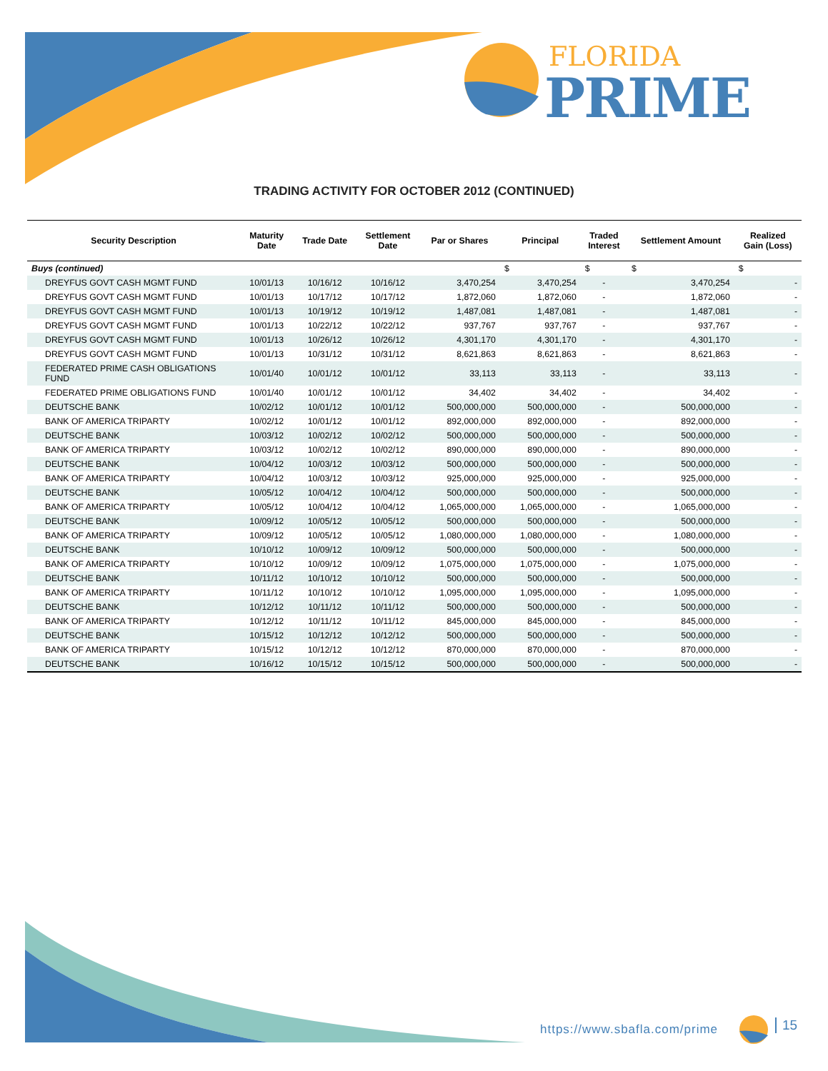FLORIDA
PRIME
TRADING ACTIVITY FOR OCTOBER 2012 (CONTINUED)
| Security Description | Maturity Date | Trade Date | Settlement Date | Par or Shares | Principal | Traded Interest | Settlement Amount | Realized Gain (Loss) |
| --- | --- | --- | --- | --- | --- | --- | --- | --- |
| Buys (continued) | | | | | $ | $ | $ | $ |
| DREYFUS GOVT CASH MGMT FUND | 10/01/13 | 10/16/12 | 10/16/12 | 3,470,254 | 3,470,254 | - | 3,470,254 | - |
| DREYFUS GOVT CASH MGMT FUND | 10/01/13 | 10/17/12 | 10/17/12 | 1,872,060 | 1,872,060 | - | 1,872,060 | - |
| DREYFUS GOVT CASH MGMT FUND | 10/01/13 | 10/19/12 | 10/19/12 | 1,487,081 | 1,487,081 | - | 1,487,081 | - |
| DREYFUS GOVT CASH MGMT FUND | 10/01/13 | 10/22/12 | 10/22/12 | 937,767 | 937,767 | - | 937,767 | - |
| DREYFUS GOVT CASH MGMT FUND | 10/01/13 | 10/26/12 | 10/26/12 | 4,301,170 | 4,301,170 | - | 4,301,170 | - |
| DREYFUS GOVT CASH MGMT FUND | 10/01/13 | 10/31/12 | 10/31/12 | 8,621,863 | 8,621,863 | - | 8,621,863 | - |
| FEDERATED PRIME CASH OBLIGATIONS FUND | 10/01/40 | 10/01/12 | 10/01/12 | 33,113 | 33,113 | - | 33,113 | - |
| FEDERATED PRIME OBLIGATIONS FUND | 10/01/40 | 10/01/12 | 10/01/12 | 34,402 | 34,402 | - | 34,402 | - |
| DEUTSCHE BANK | 10/02/12 | 10/01/12 | 10/01/12 | 500,000,000 | 500,000,000 | - | 500,000,000 | - |
| BANK OF AMERICA TRIPARTY | 10/02/12 | 10/01/12 | 10/01/12 | 892,000,000 | 892,000,000 | - | 892,000,000 | - |
| DEUTSCHE BANK | 10/03/12 | 10/02/12 | 10/02/12 | 500,000,000 | 500,000,000 | - | 500,000,000 | - |
| BANK OF AMERICA TRIPARTY | 10/03/12 | 10/02/12 | 10/02/12 | 890,000,000 | 890,000,000 | - | 890,000,000 | - |
| DEUTSCHE BANK | 10/04/12 | 10/03/12 | 10/03/12 | 500,000,000 | 500,000,000 | - | 500,000,000 | - |
| BANK OF AMERICA TRIPARTY | 10/04/12 | 10/03/12 | 10/03/12 | 925,000,000 | 925,000,000 | - | 925,000,000 | - |
| DEUTSCHE BANK | 10/05/12 | 10/04/12 | 10/04/12 | 500,000,000 | 500,000,000 | - | 500,000,000 | - |
| BANK OF AMERICA TRIPARTY | 10/05/12 | 10/04/12 | 10/04/12 | 1,065,000,000 | 1,065,000,000 | - | 1,065,000,000 | - |
| DEUTSCHE BANK | 10/09/12 | 10/05/12 | 10/05/12 | 500,000,000 | 500,000,000 | - | 500,000,000 | - |
| BANK OF AMERICA TRIPARTY | 10/09/12 | 10/05/12 | 10/05/12 | 1,080,000,000 | 1,080,000,000 | - | 1,080,000,000 | - |
| DEUTSCHE BANK | 10/10/12 | 10/09/12 | 10/09/12 | 500,000,000 | 500,000,000 | - | 500,000,000 | - |
| BANK OF AMERICA TRIPARTY | 10/10/12 | 10/09/12 | 10/09/12 | 1,075,000,000 | 1,075,000,000 | - | 1,075,000,000 | - |
| DEUTSCHE BANK | 10/11/12 | 10/10/12 | 10/10/12 | 500,000,000 | 500,000,000 | - | 500,000,000 | - |
| BANK OF AMERICA TRIPARTY | 10/11/12 | 10/10/12 | 10/10/12 | 1,095,000,000 | 1,095,000,000 | - | 1,095,000,000 | - |
| DEUTSCHE BANK | 10/12/12 | 10/11/12 | 10/11/12 | 500,000,000 | 500,000,000 | - | 500,000,000 | - |
| BANK OF AMERICA TRIPARTY | 10/12/12 | 10/11/12 | 10/11/12 | 845,000,000 | 845,000,000 | - | 845,000,000 | - |
| DEUTSCHE BANK | 10/15/12 | 10/12/12 | 10/12/12 | 500,000,000 | 500,000,000 | - | 500,000,000 | - |
| BANK OF AMERICA TRIPARTY | 10/15/12 | 10/12/12 | 10/12/12 | 870,000,000 | 870,000,000 | - | 870,000,000 | - |
| DEUTSCHE BANK | 10/16/12 | 10/15/12 | 10/15/12 | 500,000,000 | 500,000,000 | - | 500,000,000 | - |
https://www.sbafla.com/prime 15